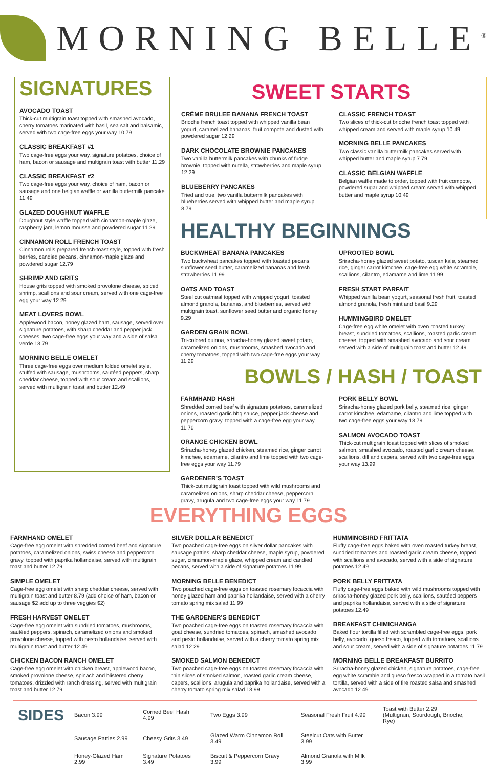MORNING BELLE<sup>®</sup>
SIGNATURES
AVOCADO TOAST
Thick-cut multigrain toast topped with smashed avocado, cherry tomatoes marinated with basil, sea salt and balsamic, served with two cage-free eggs your way 10.79
CLASSIC BREAKFAST #1
Two cage-free eggs your way, signature potatoes, choice of ham, bacon or sausage and multigrain toast with butter 11.29
CLASSIC BREAKFAST #2
Two cage-free eggs your way, choice of ham, bacon or sausage and one belgian waffle or vanilla buttermilk pancake 11.49
GLAZED DOUGHNUT WAFFLE
Doughnut style waffle topped with cinnamon-maple glaze, raspberry jam, lemon mousse and powdered sugar 11.29
CINNAMON ROLL FRENCH TOAST
Cinnamon rolls prepared french-toast style, topped with fresh berries, candied pecans, cinnamon-maple glaze and powdered sugar 12.79
SHRIMP AND GRITS
House grits topped with smoked provolone cheese, spiced shrimp, scallions and sour cream, served with one cage-free egg your way 12.29
MEAT LOVERS BOWL
Applewood bacon, honey glazed ham, sausage, served over signature potatoes, with sharp cheddar and pepper jack cheeses, two cage-free eggs your way and a side of salsa verde 13.79
MORNING BELLE OMELET
Three cage-free eggs over medium folded omelet style, stuffed with sausage, mushrooms, sautéed peppers, sharp cheddar cheese, topped with sour cream and scallions, served with multigrain toast and butter 12.49
SWEET STARTS
CRÈME BRULEE BANANA FRENCH TOAST
Brioche french toast topped with whipped vanilla bean yogurt, caramelized bananas, fruit compote and dusted with powdered sugar 12.29
DARK CHOCOLATE BROWNIE PANCAKES
Two vanilla buttermilk pancakes with chunks of fudge brownie, topped with nutella, strawberries and maple syrup 12.29
BLUEBERRY PANCAKES
Tried and true, two vanilla buttermilk pancakes with blueberries served with whipped butter and maple syrup 8.79
CLASSIC FRENCH TOAST
Two slices of thick-cut brioche french toast topped with whipped cream and served with maple syrup 10.49
MORNING BELLE PANCAKES
Two classic vanilla buttermilk pancakes served with whipped butter and maple syrup 7.79
CLASSIC BELGIAN WAFFLE
Belgian waffle made to order, topped with fruit compote, powdered sugar and whipped cream served with whipped butter and maple syrup 10.49
HEALTHY BEGINNINGS
BUCKWHEAT BANANA PANCAKES
Two buckwheat pancakes topped with toasted pecans, sunflower seed butter, caramelized bananas and fresh strawberries 11.99
OATS AND TOAST
Steel cut oatmeal topped with whipped yogurt, toasted almond granola, bananas, and blueberries, served with multigrain toast, sunflower seed butter and organic honey 9.29
GARDEN GRAIN BOWL
Tri-colored quinoa, sriracha-honey glazed sweet potato, caramelized onions, mushrooms, smashed avocado and cherry tomatoes, topped with two cage-free eggs your way 11.29
UPROOTED BOWL
Sriracha-honey glazed sweet potato, tuscan kale, steamed rice, ginger carrot kimchee, cage-free egg white scramble, scallions, cilantro, edamame and lime 11.99
FRESH START PARFAIT
Whipped vanilla bean yogurt, seasonal fresh fruit, toasted almond granola, fresh mint and basil 9.29
HUMMINGBIRD OMELET
Cage-free egg white omelet with oven roasted turkey breast, sundried tomatoes, scallions, roasted garlic cream cheese, topped with smashed avocado and sour cream served with a side of multigrain toast and butter 12.49
BOWLS / HASH / TOAST
FARMHAND HASH
Shredded corned beef with signature potatoes, caramelized onions, roasted garlic bbq sauce, pepper jack cheese and peppercorn gravy, topped with a cage-free egg your way 11.79
ORANGE CHICKEN BOWL
Sriracha-honey glazed chicken, steamed rice, ginger carrot kimchee, edamame, cilantro and lime topped with two cage-free eggs your way 11.79
GARDENER’S TOAST
Thick-cut multigrain toast topped with wild mushrooms and caramelized onions, sharp cheddar cheese, peppercorn gravy, arugula and two cage-free eggs your way 11.79
PORK BELLY BOWL
Sriracha-honey glazed pork belly, steamed rice, ginger carrot kimchee, edamame, cilantro and lime topped with two cage-free eggs your way 13.79
SALMON AVOCADO TOAST
Thick-cut multigrain toast topped with slices of smoked salmon, smashed avocado, roasted garlic cream cheese, scallions, dill and capers, served with two cage-free eggs your way 13.99
EVERYTHING EGGS
FARMHAND OMELET
Cage-free egg omelet with shredded corned beef and signature potatoes, caramelized onions, swiss cheese and peppercorn gravy, topped with paprika hollandaise, served with multigrain toast and butter 12.79
SIMPLE OMELET
Cage-free egg omelet with sharp cheddar cheese, served with multigrain toast and butter 8.79 (add choice of ham, bacon or sausage $2 add up to three veggies $2)
FRESH HARVEST OMELET
Cage-free egg omelet with sundried tomatoes, mushrooms, sautéed peppers, spinach, caramelized onions and smoked provolone cheese, topped with pesto hollandaise, served with multigrain toast and butter 12.49
CHICKEN BACON RANCH OMELET
Cage-free egg omelet with chicken breast, applewood bacon, smoked provolone cheese, spinach and blistered cherry tomatoes, drizzled with ranch dressing, served with multigrain toast and butter 12.79
SILVER DOLLAR BENEDICT
Two poached cage-free eggs on silver dollar pancakes with sausage patties, sharp cheddar cheese, maple syrup, powdered sugar, cinnamon-maple glaze, whipped cream and candied pecans, served with a side of signature potatoes 11.99
MORNING BELLE BENEDICT
Two poached cage-free eggs on toasted rosemary focaccia with honey glazed ham and paprika hollandaise, served with a cherry tomato spring mix salad 11.99
THE GARDENER’S BENEDICT
Two poached cage-free eggs on toasted rosemary focaccia with goat cheese, sundried tomatoes, spinach, smashed avocado and pesto hollandaise, served with a cherry tomato spring mix salad 12.29
SMOKED SALMON BENEDICT
Two poached cage-free eggs on toasted rosemary focaccia with thin slices of smoked salmon, roasted garlic cream cheese, capers, scallions, arugula and paprika hollandaise, served with a cherry tomato spring mix salad 13.99
HUMMINGBIRD FRITTATA
Fluffy cage-free eggs baked with oven roasted turkey breast, sundried tomatoes and roasted garlic cream cheese, topped with scallions and avocado, served with a side of signature potatoes 12.49
PORK BELLY FRITTATA
Fluffy cage-free eggs baked with wild mushrooms topped with sriracha-honey glazed pork belly, scallions, sautéed peppers and paprika hollandaise, served with a side of signature potatoes 12.49
BREAKFAST CHIMICHANGA
Baked flour tortilla filled with scrambled cage-free eggs, pork belly, avocado, queso fresco, topped with tomatoes, scallions and sour cream, served with a side of signature potatoes 11.79
MORNING BELLE BREAKFAST BURRITO
Sriracha-honey glazed chicken, signature potatoes, cage-free egg white scramble and queso fresco wrapped in a tomato basil tortilla, served with a side of fire roasted salsa and smashed avocado 12.49
SIDES
| Bacon 3.99 | Corned Beef Hash 4.99 | Two Eggs 3.99 | Seasonal Fresh Fruit 4.99 | Toast with Butter 2.29 (Multigrain, Sourdough, Brioche, Rye) |
| Sausage Patties 2.99 | Cheesy Grits 3.49 | Glazed Warm Cinnamon Roll 3.49 | Steelcut Oats with Butter 3.99 | |
| Honey-Glazed Ham 2.99 | Signature Potatoes 3.49 | Biscuit & Peppercorn Gravy 3.99 | Almond Granola with Milk 3.99 | |